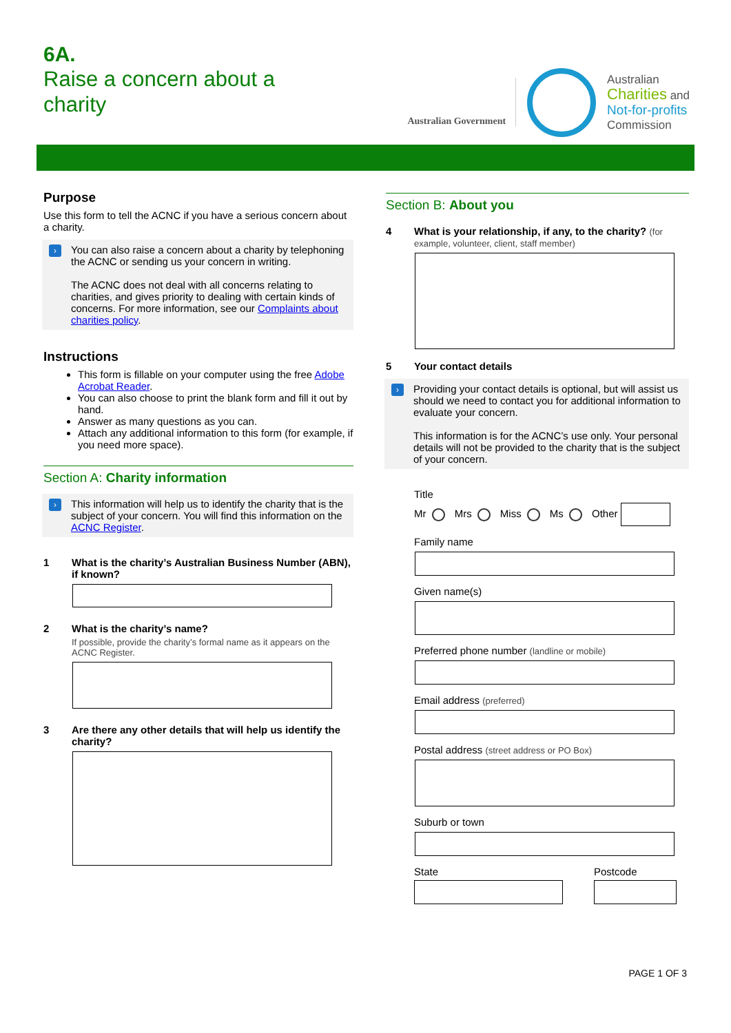6A.
Raise a concern about a
charity
Australian Government
Australian
Charities and
Not-for-profits
Commission
Purpose
Use this form to tell the ACNC if you have a serious concern about a charity.
›
You can also raise a concern about a charity by telephoning the ACNC or sending us your concern in writing.
The ACNC does not deal with all concerns relating to charities, and gives priority to dealing with certain kinds of concerns. For more information, see our Complaints about charities policy.
Instructions
This form is fillable on your computer using the free Adobe Acrobat Reader.
You can also choose to print the blank form and fill it out by hand.
Answer as many questions as you can.
Attach any additional information to this form (for example, if you need more space).
Section A: Charity information
›
This information will help us to identify the charity that is the subject of your concern. You will find this information on the ACNC Register.
1 What is the charity’s Australian Business Number (ABN), if known?
2 What is the charity’s name?
If possible, provide the charity’s formal name as it appears on the ACNC Register.
3 Are there any other details that will help us identify the charity?
Section B: About you
4 What is your relationship, if any, to the charity? (for example, volunteer, client, staff member)
5 Your contact details
›
Providing your contact details is optional, but will assist us should we need to contact you for additional information to evaluate your concern.
This information is for the ACNC’s use only. Your personal details will not be provided to the charity that is the subject of your concern.
Title
Mr Mrs Miss Ms Other
Family name
Given name(s)
Preferred phone number (landline or mobile)
Email address (preferred)
Postal address (street address or PO Box)
Suburb or town
State Postcode
PAGE 1 OF 3